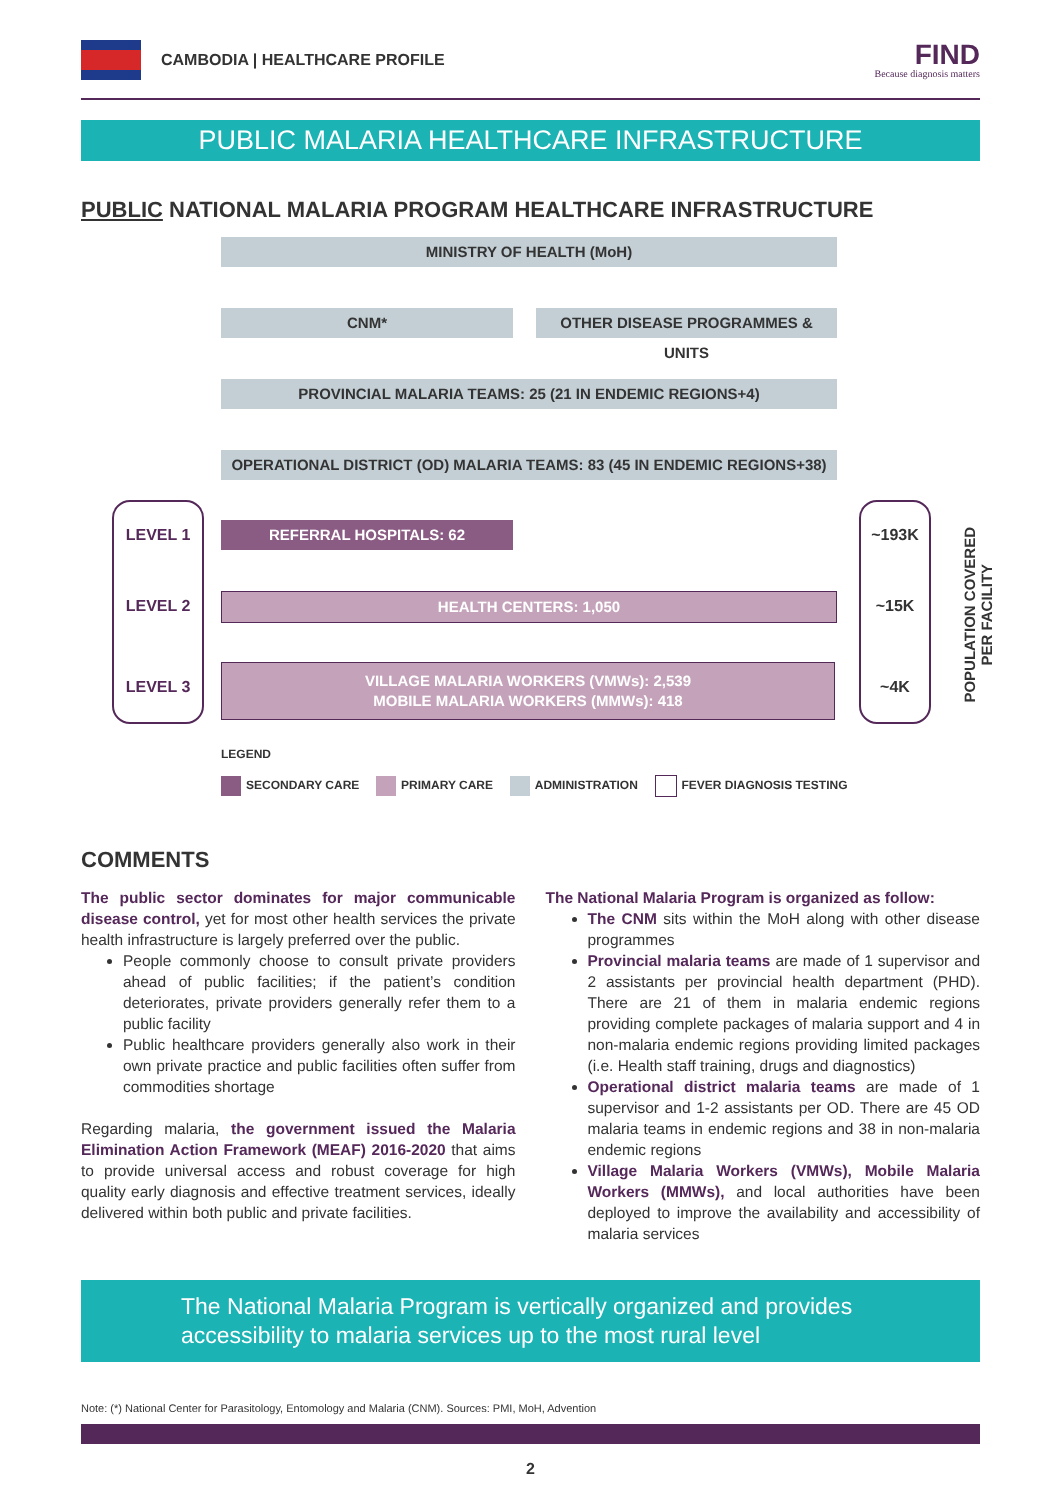CAMBODIA | HEALTHCARE PROFILE
FIND
Because diagnosis matters
PUBLIC MALARIA HEALTHCARE INFRASTRUCTURE
PUBLIC NATIONAL MALARIA PROGRAM HEALTHCARE INFRASTRUCTURE
MINISTRY OF HEALTH (MoH)
CNM* OTHER DISEASE PROGRAMMES & UNITS
PROVINCIAL MALARIA TEAMS: 25 (21 IN ENDEMIC REGIONS+4)
OPERATIONAL DISTRICT (OD) MALARIA TEAMS: 83 (45 IN ENDEMIC REGIONS+38)
LEVEL 1
LEVEL 2
LEVEL 3
REFERRAL HOSPITALS: 62
HEALTH CENTERS: 1,050
VILLAGE MALARIA WORKERS (VMWs): 2,539
MOBILE MALARIA WORKERS (MMWs): 418
~193K
~15K
~4K
POPULATION COVERED
PER FACILITY
LEGEND
SECONDARY CARE PRIMARY CARE ADMINISTRATION FEVER DIAGNOSIS TESTING
COMMENTS
The public sector dominates for major communicable disease control, yet for most other health services the private health infrastructure is largely preferred over the public.
People commonly choose to consult private providers ahead of public facilities; if the patient’s condition deteriorates, private providers generally refer them to a public facility
Public healthcare providers generally also work in their own private practice and public facilities often suffer from commodities shortage
Regarding malaria, the government issued the Malaria Elimination Action Framework (MEAF) 2016-2020 that aims to provide universal access and robust coverage for high quality early diagnosis and effective treatment services, ideally delivered within both public and private facilities.
The National Malaria Program is organized as follow:
The CNM sits within the MoH along with other disease programmes
Provincial malaria teams are made of 1 supervisor and 2 assistants per provincial health department (PHD). There are 21 of them in malaria endemic regions providing complete packages of malaria support and 4 in non-malaria endemic regions providing limited packages (i.e. Health staff training, drugs and diagnostics)
Operational district malaria teams are made of 1 supervisor and 1-2 assistants per OD. There are 45 OD malaria teams in endemic regions and 38 in non-malaria endemic regions
Village Malaria Workers (VMWs), Mobile Malaria Workers (MMWs), and local authorities have been deployed to improve the availability and accessibility of malaria services
The National Malaria Program is vertically organized and provides accessibility to malaria services up to the most rural level
Note: (*) National Center for Parasitology, Entomology and Malaria (CNM). Sources: PMI, MoH, Advention
2